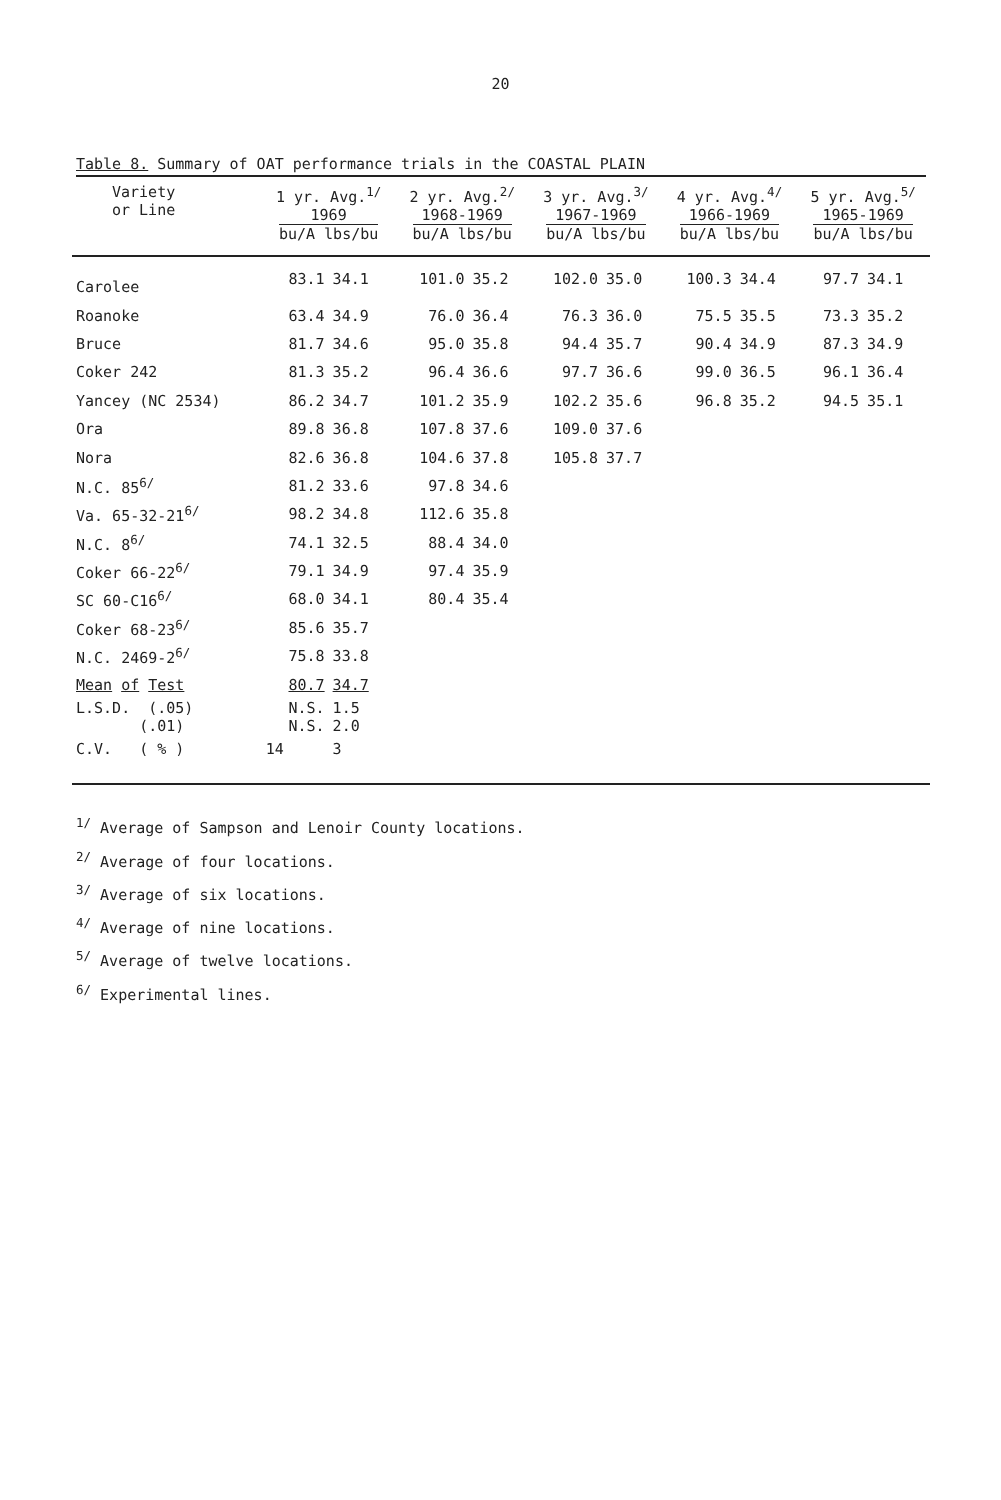20
Table 8. Summary of OAT performance trials in the COASTAL PLAIN
| Variety or Line | 1 yr. Avg.<sup>1/</sup> 1969 bu/A lbs/bu | | 2 yr. Avg.<sup>2/</sup> 1968-1969 bu/A lbs/bu | | 3 yr. Avg.<sup>3/</sup> 1967-1969 bu/A lbs/bu | | 4 yr. Avg.<sup>4/</sup> 1966-1969 bu/A lbs/bu | | 5 yr. Avg.<sup>5/</sup> 1965-1969 bu/A lbs/bu | |
| --- | --- | --- | --- | --- | --- | --- | --- | --- | --- | --- |
| Carolee | 83.1 | 34.1 | 101.0 | 35.2 | 102.0 | 35.0 | 100.3 | 34.4 | 97.7 | 34.1 |
| Roanoke | 63.4 | 34.9 | 76.0 | 36.4 | 76.3 | 36.0 | 75.5 | 35.5 | 73.3 | 35.2 |
| Bruce | 81.7 | 34.6 | 95.0 | 35.8 | 94.4 | 35.7 | 90.4 | 34.9 | 87.3 | 34.9 |
| Coker 242 | 81.3 | 35.2 | 96.4 | 36.6 | 97.7 | 36.6 | 99.0 | 36.5 | 96.1 | 36.4 |
| Yancey (NC 2534) | 86.2 | 34.7 | 101.2 | 35.9 | 102.2 | 35.6 | 96.8 | 35.2 | 94.5 | 35.1 |
| Ora | 89.8 | 36.8 | 107.8 | 37.6 | 109.0 | 37.6 | | | | |
| Nora | 82.6 | 36.8 | 104.6 | 37.8 | 105.8 | 37.7 | | | | |
| N.C. 85<sup>6/</sup> | 81.2 | 33.6 | 97.8 | 34.6 | | | | | | |
| Va. 65-32-21<sup>6/</sup> | 98.2 | 34.8 | 112.6 | 35.8 | | | | | | |
| N.C. 8<sup>6/</sup> | 74.1 | 32.5 | 88.4 | 34.0 | | | | | | |
| Coker 66-22<sup>6/</sup> | 79.1 | 34.9 | 97.4 | 35.9 | | | | | | |
| SC 60-C16<sup>6/</sup> | 68.0 | 34.1 | 80.4 | 35.4 | | | | | | |
| Coker 68-23<sup>6/</sup> | 85.6 | 35.7 | | | | | | | | |
| N.C. 2469-2<sup>6/</sup> | 75.8 | 33.8 | | | | | | | | |
| Mean of Test | 80.7 | 34.7 | | | | | | | | |
| L.S.D. (.05) (.01) | N.S. N.S. | 1.5 2.0 | | | | | | | | |
| C.V. ( % ) | 14 | 3 | | | | | | | | |
<sup>1/</sup> Average of Sampson and Lenoir County locations.
<sup>2/</sup> Average of four locations.
<sup>3/</sup> Average of six locations.
<sup>4/</sup> Average of nine locations.
<sup>5/</sup> Average of twelve locations.
<sup>6/</sup> Experimental lines.